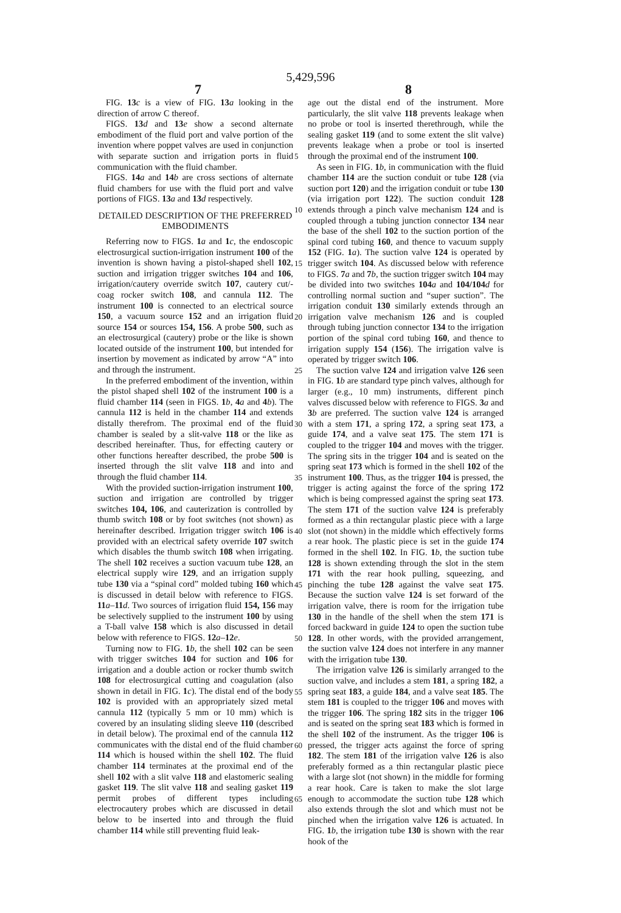5,429,596
7 8
FIG. 13 c is a view of FIG. 13 a looking in the direction of arrow C thereof.
FIGS. 13 d and 13 e show a second alternate embodiment of the fluid port and valve portion of the invention where poppet valves are used in conjunction with separate suction and irrigation ports in fluid communication with the fluid chamber.
FIGS. 14 a and 14 b are cross sections of alternate fluid chambers for use with the fluid port and valve portions of FIGS. 13 a and 13 d respectively.
DETAILED DESCRIPTION OF THE PREFERRED EMBODIMENTS
Referring now to FIGS. 1 a and 1 c, the endoscopic electrosurgical suction-irrigation instrument 100 of the invention is shown having a pistol-shaped shell 102, suction and irrigation trigger switches 104 and 106, irrigation/cautery override switch 107, cautery cut/-coag rocker switch 108, and cannula 112. The instrument 100 is connected to an electrical source 150, a vacuum source 152 and an irrigation fluid source 154 or sources 154, 156. A probe 500, such as an electrosurgical (cautery) probe or the like is shown located outside of the instrument 100, but intended for insertion by movement as indicated by arrow “A” into and through the instrument.
In the preferred embodiment of the invention, within the pistol shaped shell 102 of the instrument 100 is a fluid chamber 114 (seen in FIGS. 1 b, 4 a and 4 b). The cannula 112 is held in the chamber 114 and extends distally therefrom. The proximal end of the fluid chamber is sealed by a slit-valve 118 or the like as described hereinafter. Thus, for effecting cautery or other functions hereafter described, the probe 500 is inserted through the slit valve 118 and into and through the fluid chamber 114.
With the provided suction-irrigation instrument 100, suction and irrigation are controlled by trigger switches 104, 106, and cauterization is controlled by thumb switch 108 or by foot switches (not shown) as hereinafter described. Irrigation trigger switch 106 is provided with an electrical safety override 107 switch which disables the thumb switch 108 when irrigating. The shell 102 receives a suction vacuum tube 128, an electrical supply wire 129, and an irrigation supply tube 130 via a “spinal cord” molded tubing 160 which is discussed in detail below with reference to FIGS. 11 a–11 d. Two sources of irrigation fluid 154, 156 may be selectively supplied to the instrument 100 by using a T-ball valve 158 which is also discussed in detail below with reference to FIGS. 12 a–12 e.
Turning now to FIG. 1 b, the shell 102 can be seen with trigger switches 104 for suction and 106 for irrigation and a double action or rocker thumb switch 108 for electrosurgical cutting and coagulation (also shown in detail in FIG. 1 c). The distal end of the body 102 is provided with an appropriately sized metal cannula 112 (typically 5 mm or 10 mm) which is covered by an insulating sliding sleeve 110 (described in detail below). The proximal end of the cannula 112 communicates with the distal end of the fluid chamber 114 which is housed within the shell 102. The fluid chamber 114 terminates at the proximal end of the shell 102 with a slit valve 118 and elastomeric sealing gasket 119. The slit valve 118 and sealing gasket 119 permit probes of different types including electrocautery probes which are discussed in detail below to be inserted into and through the fluid chamber 114 while still preventing fluid leak-
5
10
15
20
25
30
35
40
45
50
55
60
65
age out the distal end of the instrument. More particularly, the slit valve 118 prevents leakage when no probe or tool is inserted therethrough, while the sealing gasket 119 (and to some extent the slit valve) prevents leakage when a probe or tool is inserted through the proximal end of the instrument 100.
As seen in FIG. 1 b, in communication with the fluid chamber 114 are the suction conduit or tube 128 (via suction port 120) and the irrigation conduit or tube 130 (via irrigation port 122). The suction conduit 128 extends through a pinch valve mechanism 124 and is coupled through a tubing junction connector 134 near the base of the shell 102 to the suction portion of the spinal cord tubing 160, and thence to vacuum supply 152 (FIG. 1 a). The suction valve 124 is operated by trigger switch 104. As discussed below with reference to FIGS. 7 a and 7 b, the suction trigger switch 104 may be divided into two switches 104 a and 104/104 d for controlling normal suction and “super suction”. The irrigation conduit 130 similarly extends through an irrigation valve mechanism 126 and is coupled through tubing junction connector 134 to the irrigation portion of the spinal cord tubing 160, and thence to irrigation supply 154 (156). The irrigation valve is operated by trigger switch 106.
The suction valve 124 and irrigation valve 126 seen in FIG. 1 b are standard type pinch valves, although for larger (e.g., 10 mm) instruments, different pinch valves discussed below with reference to FIGS. 3 a and 3 b are preferred. The suction valve 124 is arranged with a stem 171, a spring 172, a spring seat 173, a guide 174, and a valve seat 175. The stem 171 is coupled to the trigger 104 and moves with the trigger. The spring sits in the trigger 104 and is seated on the spring seat 173 which is formed in the shell 102 of the instrument 100. Thus, as the trigger 104 is pressed, the trigger is acting against the force of the spring 172 which is being compressed against the spring seat 173. The stem 171 of the suction valve 124 is preferably formed as a thin rectangular plastic piece with a large slot (not shown) in the middle which effectively forms a rear hook. The plastic piece is set in the guide 174 formed in the shell 102. In FIG. 1 b, the suction tube 128 is shown extending through the slot in the stem 171 with the rear hook pulling, squeezing, and pinching the tube 128 against the valve seat 175. Because the suction valve 124 is set forward of the irrigation valve, there is room for the irrigation tube 130 in the handle of the shell when the stem 171 is forced backward in guide 124 to open the suction tube 128. In other words, with the provided arrangement, the suction valve 124 does not interfere in any manner with the irrigation tube 130.
The irrigation valve 126 is similarly arranged to the suction valve, and includes a stem 181, a spring 182, a spring seat 183, a guide 184, and a valve seat 185. The stem 181 is coupled to the trigger 106 and moves with the trigger 106. The spring 182 sits in the trigger 106 and is seated on the spring seat 183 which is formed in the shell 102 of the instrument. As the trigger 106 is pressed, the trigger acts against the force of spring 182. The stem 181 of the irrigation valve 126 is also preferably formed as a thin rectangular plastic piece with a large slot (not shown) in the middle for forming a rear hook. Care is taken to make the slot large enough to accommodate the suction tube 128 which also extends through the slot and which must not be pinched when the irrigation valve 126 is actuated. In FIG. 1 b, the irrigation tube 130 is shown with the rear hook of the